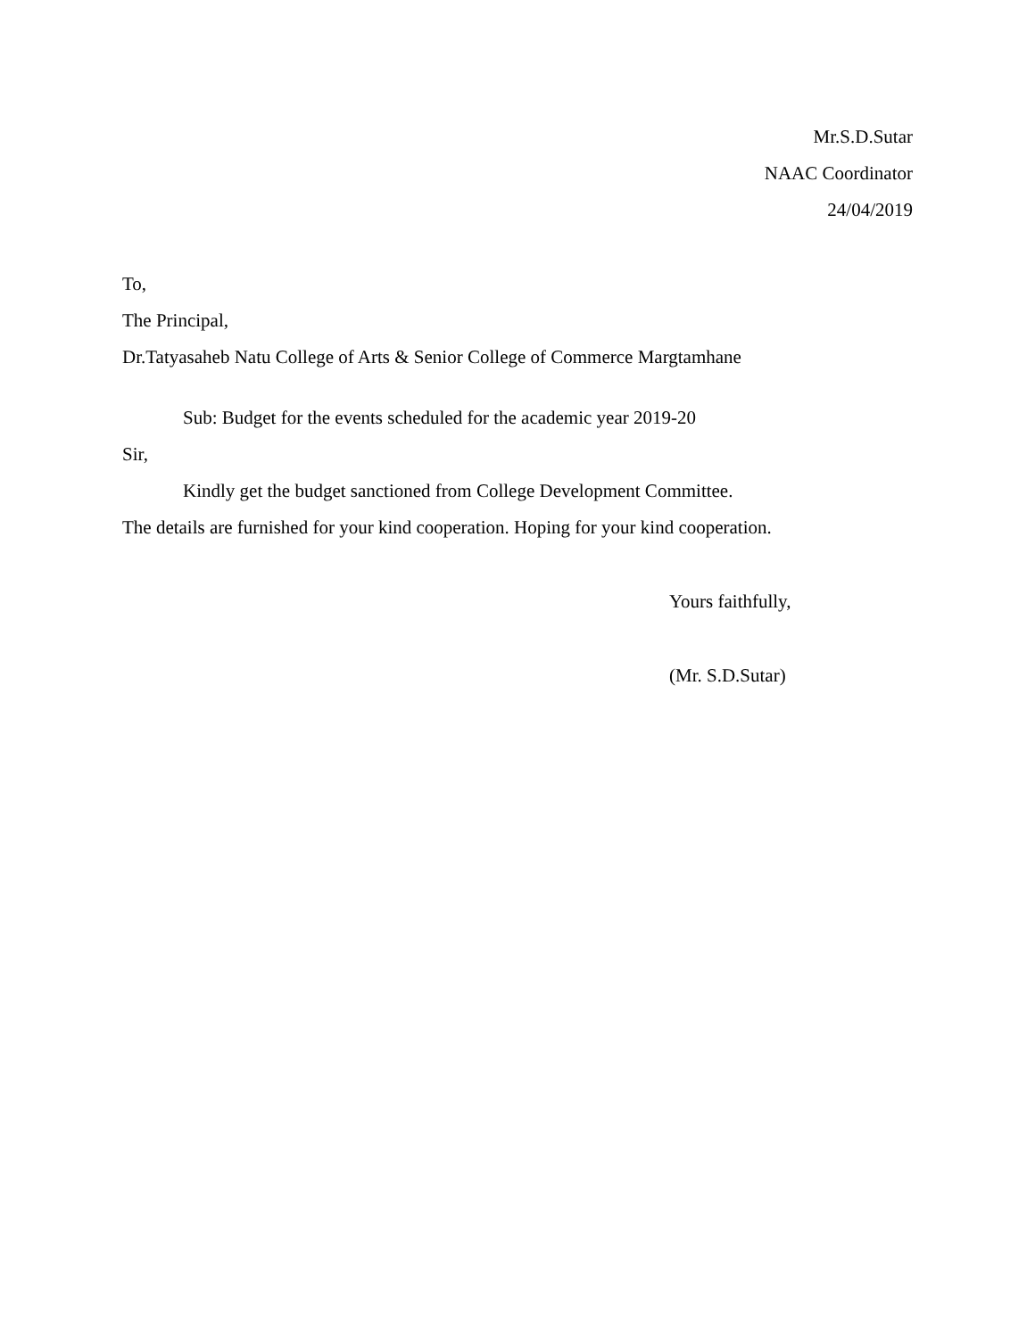Mr.S.D.Sutar
NAAC Coordinator
24/04/2019
To,
The Principal,
Dr.Tatyasaheb Natu College of Arts & Senior College of Commerce Margtamhane
Sub: Budget for the events scheduled for the academic year 2019-20
Sir,
Kindly get the budget sanctioned from College Development Committee.
The details are furnished for your kind cooperation. Hoping for your kind cooperation.
Yours faithfully,
(Mr. S.D.Sutar)